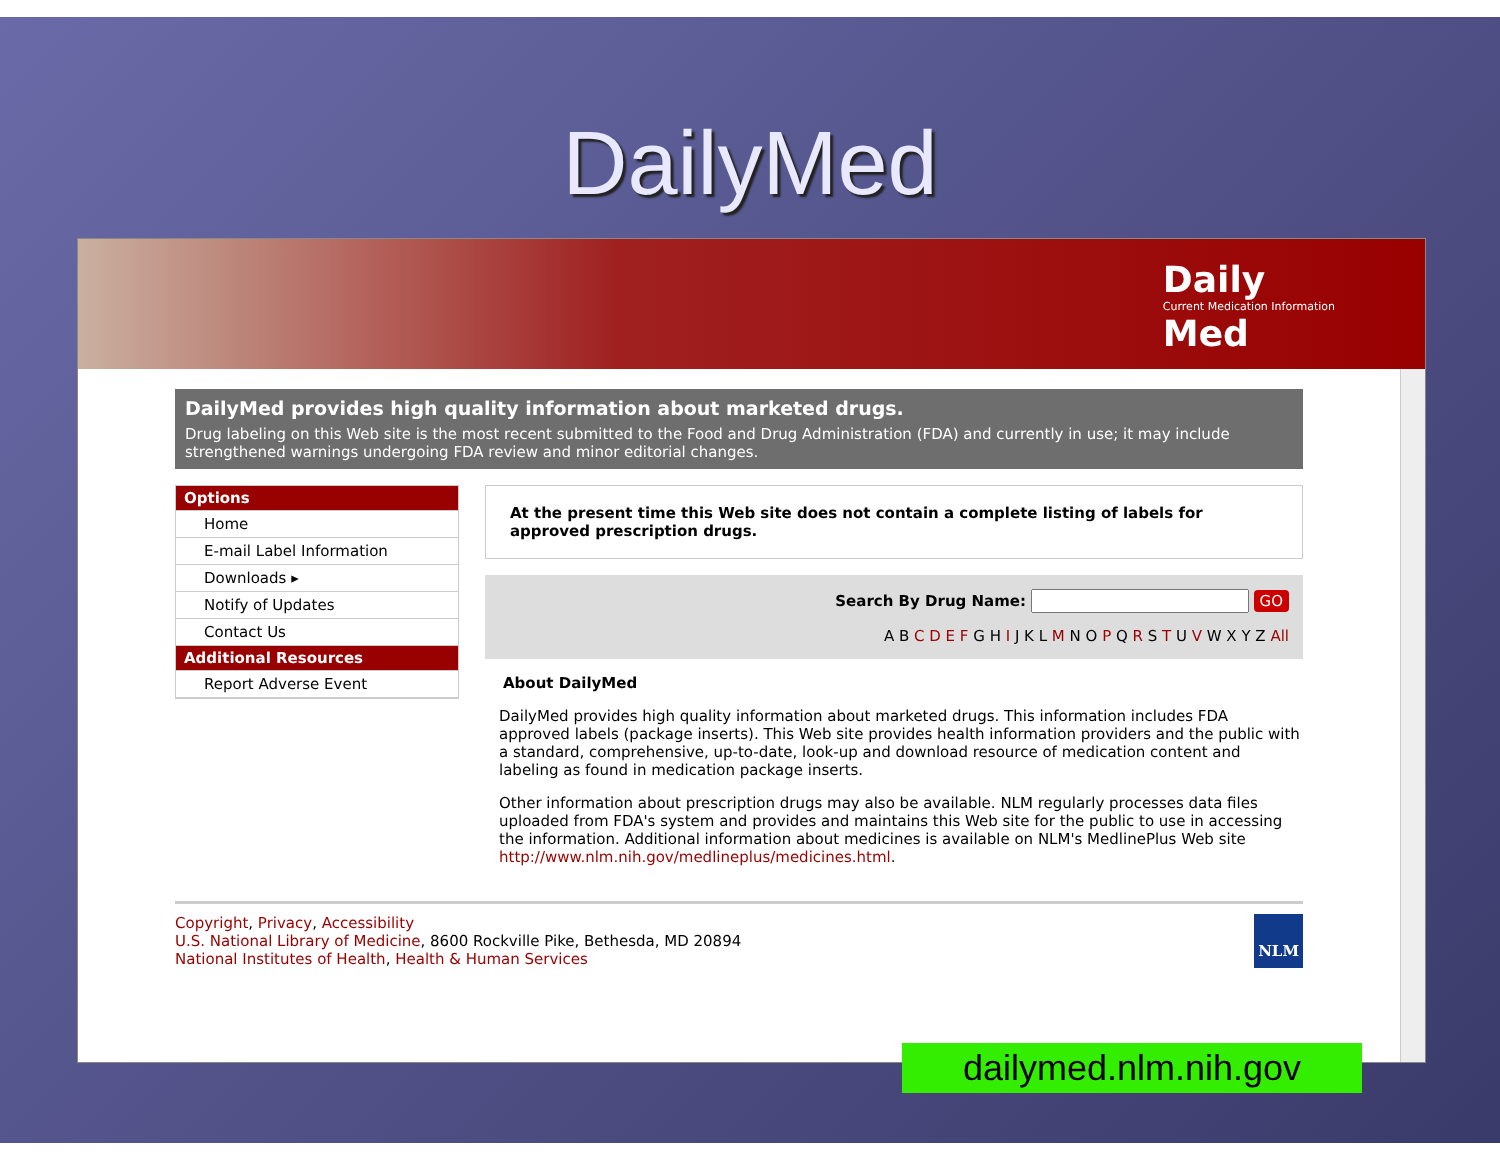DailyMed
Daily
Current Medication Information
Med
DailyMed provides high quality information about marketed drugs.
Drug labeling on this Web site is the most recent submitted to the Food and Drug Administration (FDA) and currently in use; it may include strengthened warnings undergoing FDA review and minor editorial changes.
Options
Home
E-mail Label Information
Downloads ▸
Notify of Updates
Contact Us
Additional Resources
Report Adverse Event
At the present time this Web site does not contain a complete listing of labels for approved prescription drugs.
Search By Drug Name: GO
A B C D E F G H I J K L M N O P Q R S T U V W X Y Z All
About DailyMed
DailyMed provides high quality information about marketed drugs. This information includes FDA approved labels (package inserts). This Web site provides health information providers and the public with a standard, comprehensive, up-to-date, look-up and download resource of medication content and labeling as found in medication package inserts.
Other information about prescription drugs may also be available. NLM regularly processes data files uploaded from FDA's system and provides and maintains this Web site for the public to use in accessing the information. Additional information about medicines is available on NLM's MedlinePlus Web site http://www.nlm.nih.gov/medlineplus/medicines.html.
Copyright, Privacy, Accessibility
U.S. National Library of Medicine, 8600 Rockville Pike, Bethesda, MD 20894
National Institutes of Health, Health & Human Services
NLM
dailymed.nlm.nih.gov